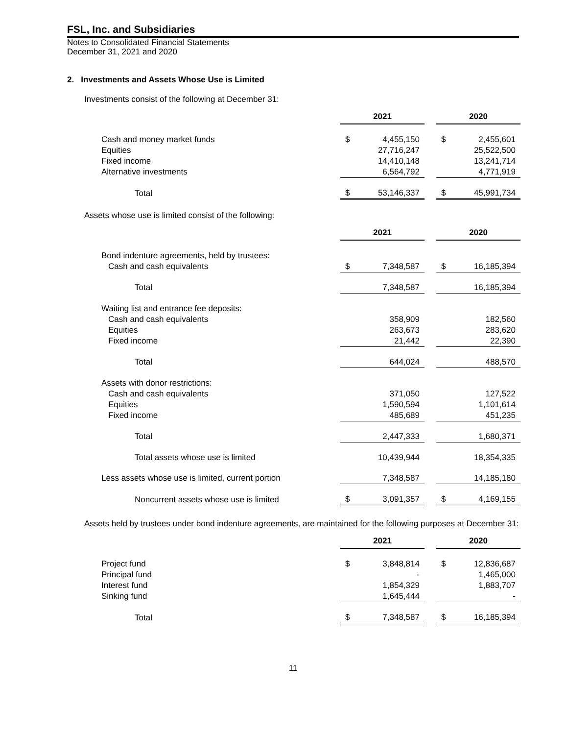FSL, Inc. and Subsidiaries
Notes to Consolidated Financial Statements
December 31, 2021 and 2020
2. Investments and Assets Whose Use is Limited
Investments consist of the following at December 31:
| | 2021 | | | 2020 | |
| Cash and money market funds | $ | 4,455,150 | | $ | 2,455,601 |
| Equities | | 27,716,247 | | | 25,522,500 |
| Fixed income | | 14,410,148 | | | 13,241,714 |
| Alternative investments | | 6,564,792 | | | 4,771,919 |
| Total | $ | 53,146,337 | | $ | 45,991,734 |
Assets whose use is limited consist of the following:
| | 2021 | | | 2020 | |
| Bond indenture agreements, held by trustees: | | | | | |
| Cash and cash equivalents | $ | 7,348,587 | | $ | 16,185,394 |
| Total | | 7,348,587 | | | 16,185,394 |
| Waiting list and entrance fee deposits: | | | | | |
| Cash and cash equivalents | | 358,909 | | | 182,560 |
| Equities | | 263,673 | | | 283,620 |
| Fixed income | | 21,442 | | | 22,390 |
| Total | | 644,024 | | | 488,570 |
| Assets with donor restrictions: | | | | | |
| Cash and cash equivalents | | 371,050 | | | 127,522 |
| Equities | | 1,590,594 | | | 1,101,614 |
| Fixed income | | 485,689 | | | 451,235 |
| Total | | 2,447,333 | | | 1,680,371 |
| Total assets whose use is limited | | 10,439,944 | | | 18,354,335 |
| Less assets whose use is limited, current portion | | 7,348,587 | | | 14,185,180 |
| Noncurrent assets whose use is limited | $ | 3,091,357 | | $ | 4,169,155 |
Assets held by trustees under bond indenture agreements, are maintained for the following purposes at December 31:
| | 2021 | | | 2020 | |
| Project fund | $ | 3,848,814 | | $ | 12,836,687 |
| Principal fund | | - | | | 1,465,000 |
| Interest fund | | 1,854,329 | | | 1,883,707 |
| Sinking fund | | 1,645,444 | | | - |
| Total | $ | 7,348,587 | | $ | 16,185,394 |
11